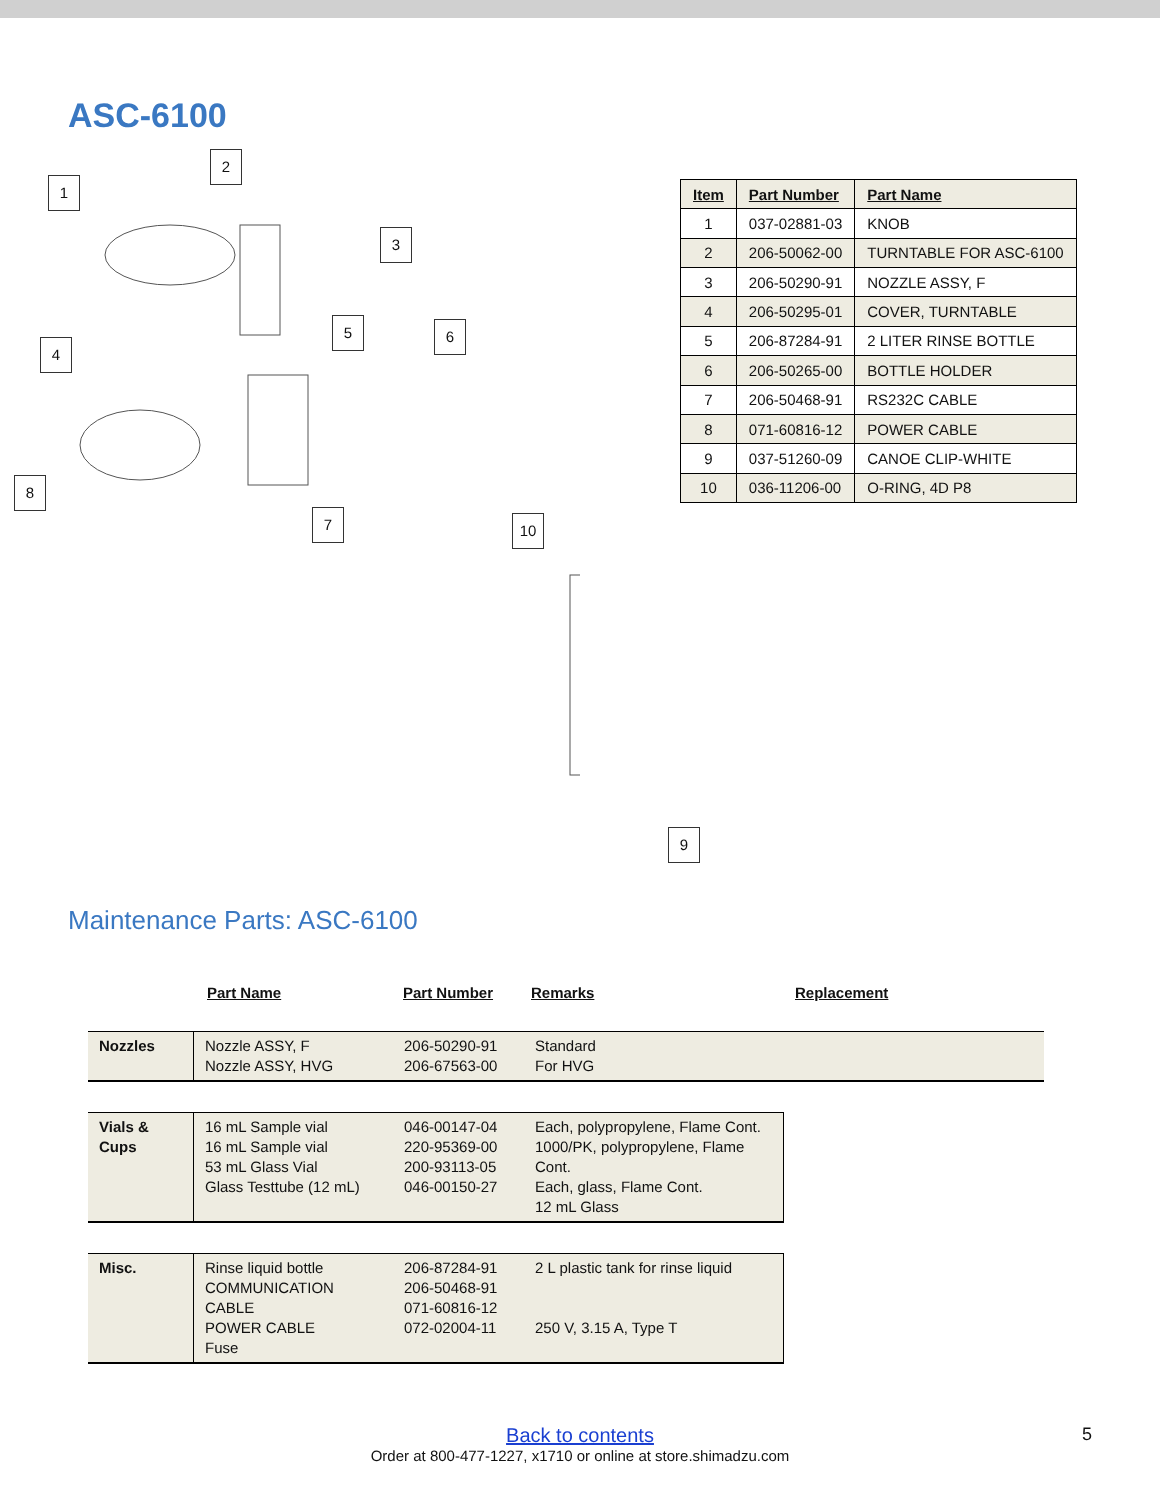ASC-6100
1
2
3
4
5 6
8
7 10
9
| Item | Part Number | Part Name |
| --- | --- | --- |
| 1 | 037-02881-03 | KNOB |
| 2 | 206-50062-00 | TURNTABLE FOR ASC-6100 |
| 3 | 206-50290-91 | NOZZLE ASSY, F |
| 4 | 206-50295-01 | COVER, TURNTABLE |
| 5 | 206-87284-91 | 2 LITER RINSE BOTTLE |
| 6 | 206-50265-00 | BOTTLE HOLDER |
| 7 | 206-50468-91 | RS232C CABLE |
| 8 | 071-60816-12 | POWER CABLE |
| 9 | 037-51260-09 | CANOE CLIP-WHITE |
| 10 | 036-11206-00 | O-RING, 4D P8 |
Maintenance Parts: ASC-6100
Part Name Part Number Remarks Replacement
| Nozzles | Nozzle ASSY, F Nozzle ASSY, HVG | 206-50290-91 206-67563-00 | Standard For HVG |
| Vials & Cups | 16 mL Sample vial 16 mL Sample vial 53 mL Glass Vial Glass Testtube (12 mL) | 046-00147-04 220-95369-00 200-93113-05 046-00150-27 | Each, polypropylene, Flame Cont. 1000/PK, polypropylene, Flame Cont. Each, glass, Flame Cont. 12 mL Glass |
| Misc. | Rinse liquid bottle COMMUNICATION CABLE POWER CABLE Fuse | 206-87284-91 206-50468-91 071-60816-12 072-02004-11 | 2 L plastic tank for rinse liquid 250 V, 3.15 A, Type T |
Back to contents 5
Order at 800-477-1227, x1710 or online at store.shimadzu.com